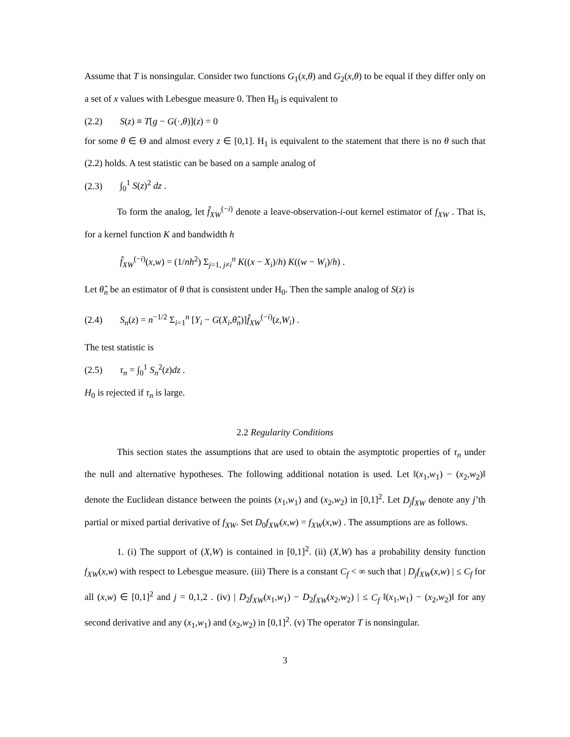Assume that T is nonsingular. Consider two functions G<sub>1</sub>(x,θ) and G<sub>2</sub>(x,θ) to be equal if they differ only on a set of x values with Lebesgue measure 0. Then H<sub>0</sub> is equivalent to
(2.2) S(z) ≡ T[g − G(·,θ)](z) = 0
for some θ ∈ Θ and almost every z ∈ [0,1]. H<sub>1</sub> is equivalent to the statement that there is no θ such that (2.2) holds. A test statistic can be based on a sample analog of
(2.3) ∫<sub>0</sub><sup>1</sup> S(z)<sup>2</sup> dz .
To form the analog, let f̂<sub>XW</sub><sup>(−i)</sup> denote a leave-observation-i-out kernel estimator of f<sub>XW</sub> . That is, for a kernel function K and bandwidth h
f̂<sub>XW</sub><sup>(−i)</sup>(x,w) = (1/nh<sup>2</sup>) Σ<sub>j=1, j≠i</sub><sup>n</sup> K((x − X<sub>i</sub>)/h) K((w − W<sub>i</sub>)/h) .
Let θ̂<sub>n</sub> be an estimator of θ that is consistent under H<sub>0</sub>. Then the sample analog of S(z) is
(2.4) S<sub>n</sub>(z) = n<sup>−1/2</sup> Σ<sub>i=1</sub><sup>n</sup> [Y<sub>i</sub> − G(X<sub>i</sub>,θ̂<sub>n</sub>)]f̂<sub>XW</sub><sup>(−i)</sup>(z,W<sub>i</sub>) .
The test statistic is
(2.5) τ<sub>n</sub> = ∫<sub>0</sub><sup>1</sup> S<sub>n</sub><sup>2</sup>(z)dz .
H<sub>0</sub> is rejected if τ<sub>n</sub> is large.
2.2 Regularity Conditions
This section states the assumptions that are used to obtain the asymptotic properties of τ<sub>n</sub> under the null and alternative hypotheses. The following additional notation is used. Let ‖(x<sub>1</sub>,w<sub>1</sub>) − (x<sub>2</sub>,w<sub>2</sub>)‖ denote the Euclidean distance between the points (x<sub>1</sub>,w<sub>1</sub>) and (x<sub>2</sub>,w<sub>2</sub>) in [0,1]<sup>2</sup>. Let D<sub>j</sub>f<sub>XW</sub> denote any j’th partial or mixed partial derivative of f<sub>XW</sub>. Set D<sub>0</sub>f<sub>XW</sub>(x,w) = f<sub>XW</sub>(x,w) . The assumptions are as follows.
1. (i) The support of (X,W) is contained in [0,1]<sup>2</sup>. (ii) (X,W) has a probability density function f<sub>XW</sub>(x,w) with respect to Lebesgue measure. (iii) There is a constant C<sub>f</sub> < ∞ such that | D<sub>j</sub>f<sub>XW</sub>(x,w) | ≤ C<sub>f</sub> for all (x,w) ∈ [0,1]<sup>2</sup> and j = 0,1,2 . (iv) | D<sub>2</sub>f<sub>XW</sub>(x<sub>1</sub>,w<sub>1</sub>) − D<sub>2</sub>f<sub>XW</sub>(x<sub>2</sub>,w<sub>2</sub>) | ≤ C<sub>f</sub> ‖(x<sub>1</sub>,w<sub>1</sub>) − (x<sub>2</sub>,w<sub>2</sub>)‖ for any second derivative and any (x<sub>1</sub>,w<sub>1</sub>) and (x<sub>2</sub>,w<sub>2</sub>) in [0,1]<sup>2</sup>. (v) The operator T is nonsingular.
3